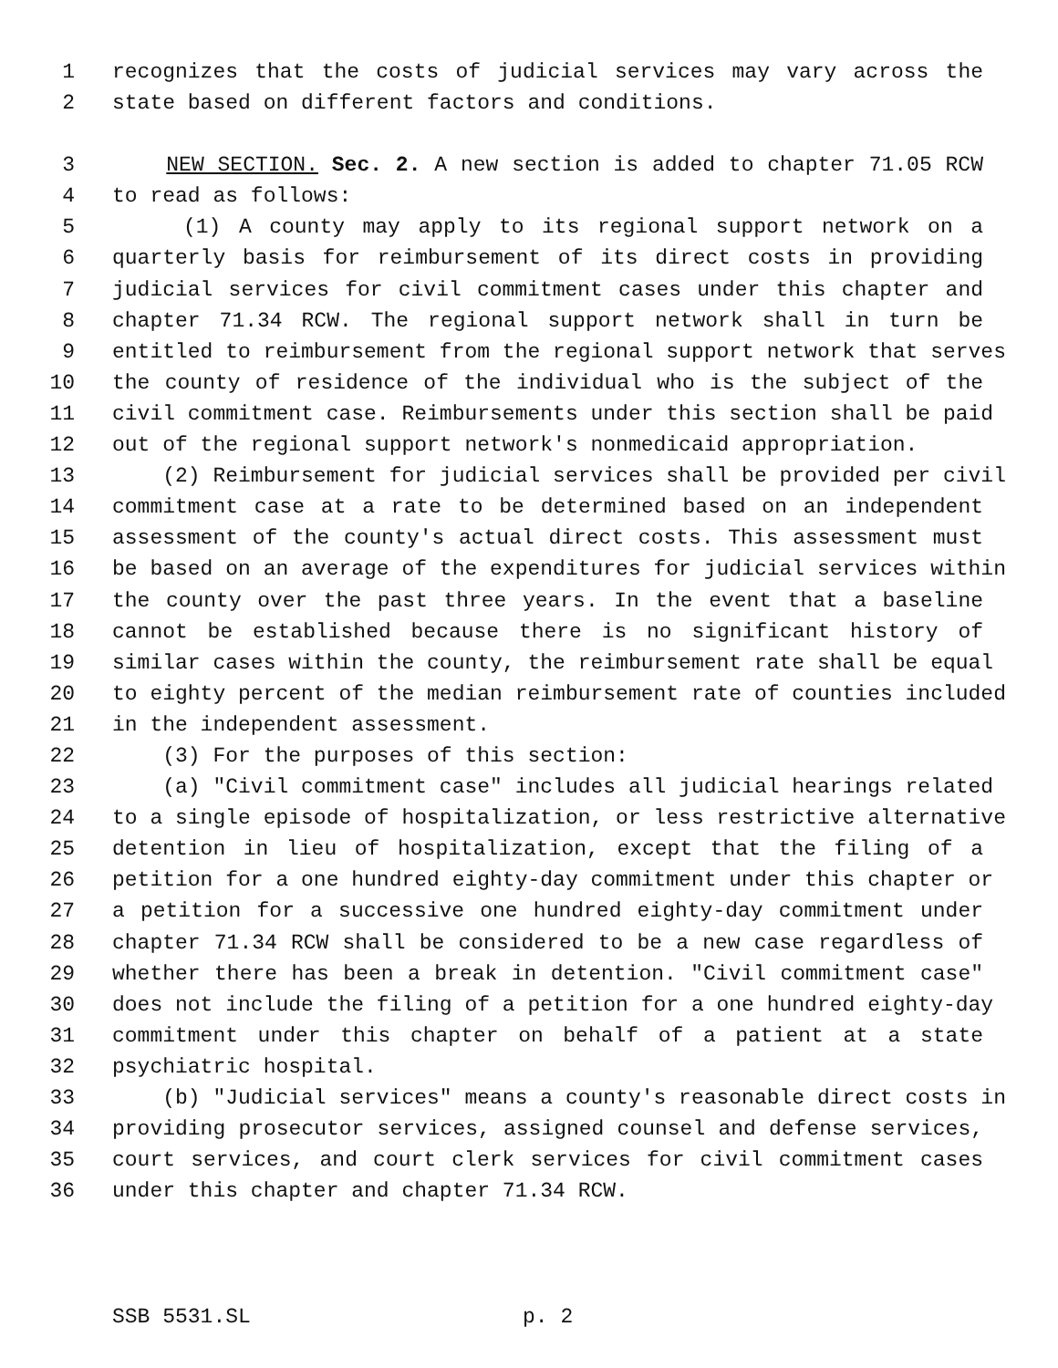1 recognizes that the costs of judicial services may vary across the
2 state based on different factors and conditions.
3 NEW SECTION. Sec. 2. A new section is added to chapter 71.05 RCW
4 to read as follows:
5 (1) A county may apply to its regional support network on a
6 quarterly basis for reimbursement of its direct costs in providing
7 judicial services for civil commitment cases under this chapter and
8 chapter 71.34 RCW. The regional support network shall in turn be
9 entitled to reimbursement from the regional support network that serves
10 the county of residence of the individual who is the subject of the
11 civil commitment case. Reimbursements under this section shall be paid
12 out of the regional support network's nonmedicaid appropriation.
13 (2) Reimbursement for judicial services shall be provided per civil
14 commitment case at a rate to be determined based on an independent
15 assessment of the county's actual direct costs. This assessment must
16 be based on an average of the expenditures for judicial services within
17 the county over the past three years. In the event that a baseline
18 cannot be established because there is no significant history of
19 similar cases within the county, the reimbursement rate shall be equal
20 to eighty percent of the median reimbursement rate of counties included
21 in the independent assessment.
22 (3) For the purposes of this section:
23 (a) "Civil commitment case" includes all judicial hearings related
24 to a single episode of hospitalization, or less restrictive alternative
25 detention in lieu of hospitalization, except that the filing of a
26 petition for a one hundred eighty-day commitment under this chapter or
27 a petition for a successive one hundred eighty-day commitment under
28 chapter 71.34 RCW shall be considered to be a new case regardless of
29 whether there has been a break in detention. "Civil commitment case"
30 does not include the filing of a petition for a one hundred eighty-day
31 commitment under this chapter on behalf of a patient at a state
32 psychiatric hospital.
33 (b) "Judicial services" means a county's reasonable direct costs in
34 providing prosecutor services, assigned counsel and defense services,
35 court services, and court clerk services for civil commitment cases
36 under this chapter and chapter 71.34 RCW.
SSB 5531.SL p. 2